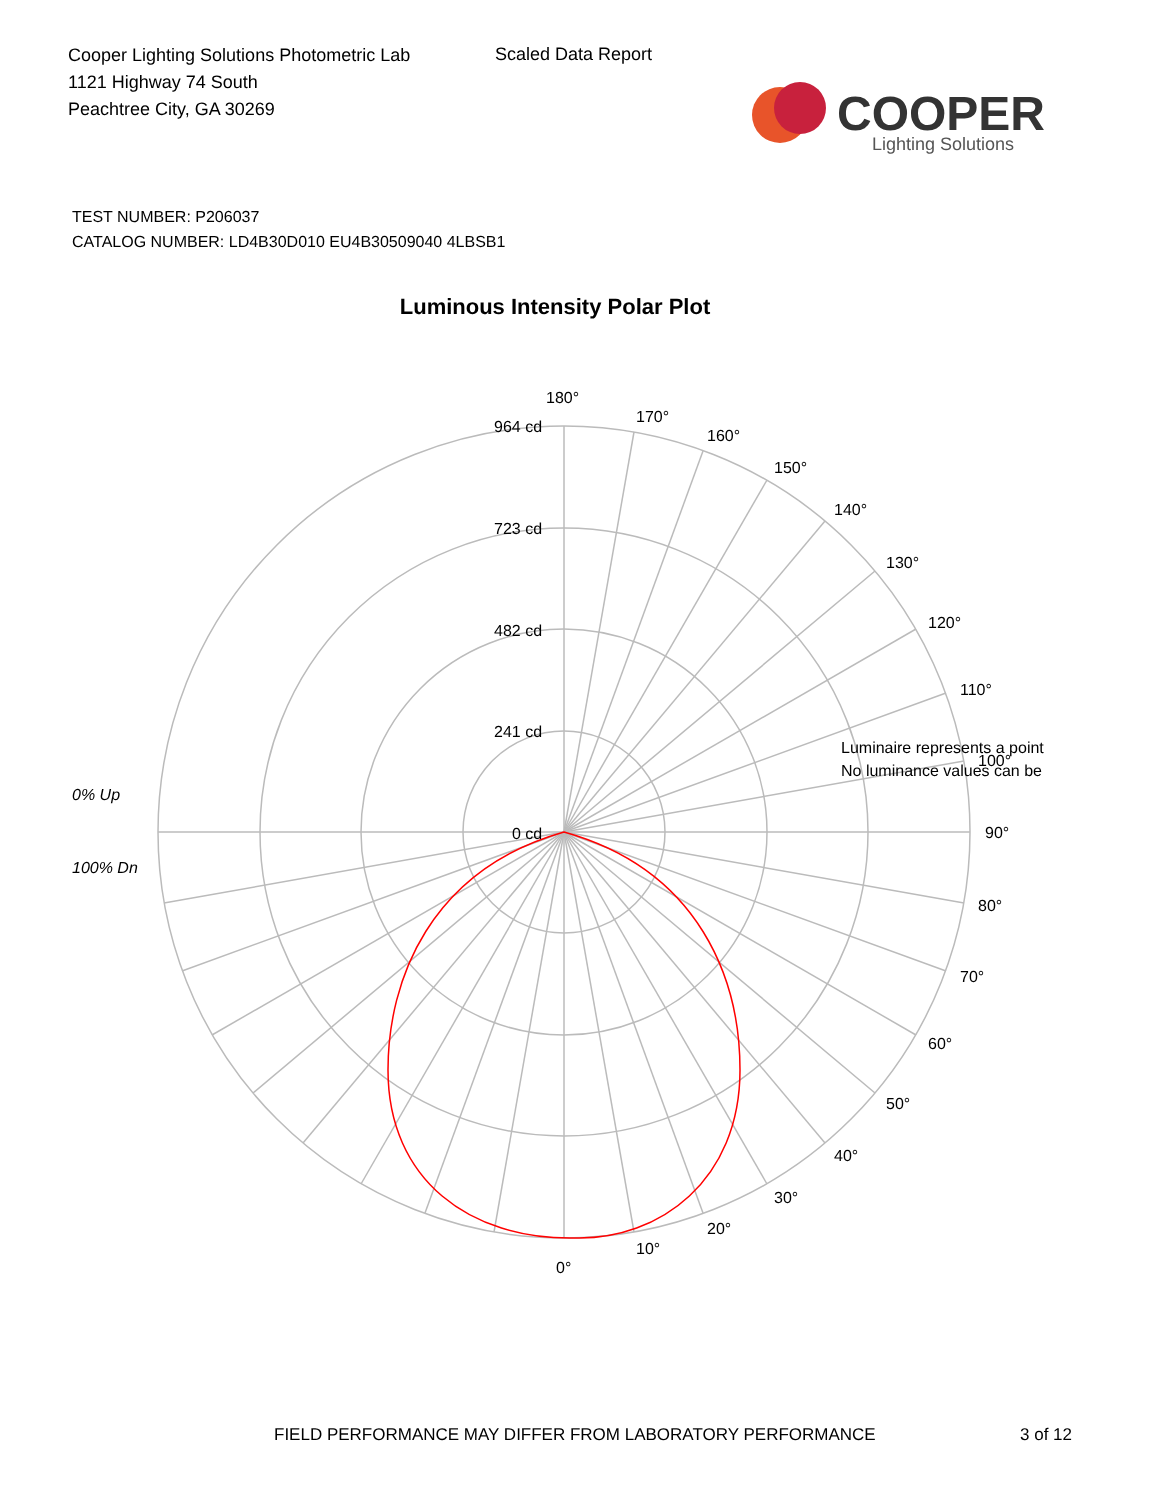Cooper Lighting Solutions Photometric Lab
1121 Highway 74 South
Peachtree City, GA 30269
Scaled Data Report
COOPER
Lighting Solutions
TEST NUMBER: P206037
CATALOG NUMBER: LD4B30D010 EU4B30509040 4LBSB1
Luminous Intensity Polar Plot
180°
170°
160°
150°
140°
130°
120°
110°
Luminaire represents a point
100°
No luminance values can be
90°
80°
70°
60°
50°
40°
30°
20°
10°
0°
964 cd
723 cd
482 cd
241 cd
0 cd
0% Up
100% Dn
FIELD PERFORMANCE MAY DIFFER FROM LABORATORY PERFORMANCE
3 of 12